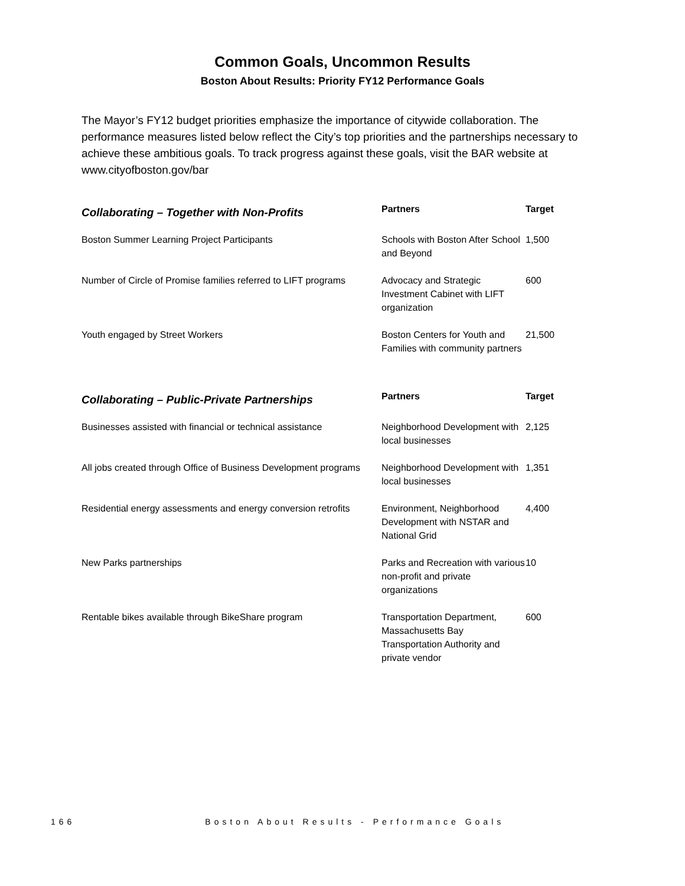Common Goals, Uncommon Results
Boston About Results: Priority FY12 Performance Goals
The Mayor’s FY12 budget priorities emphasize the importance of citywide collaboration. The performance measures listed below reflect the City’s top priorities and the partnerships necessary to achieve these ambitious goals. To track progress against these goals, visit the BAR website at www.cityofboston.gov/bar
| Collaborating – Together with Non-Profits | Partners | Target |
| --- | --- | --- |
| Boston Summer Learning Project Participants | Schools with Boston After School and Beyond | 1,500 |
| Number of Circle of Promise families referred to LIFT programs | Advocacy and Strategic Investment Cabinet with LIFT organization | 600 |
| Youth engaged by Street Workers | Boston Centers for Youth and Families with community partners | 21,500 |
| Collaborating – Public-Private Partnerships | Partners | Target |
| --- | --- | --- |
| Businesses assisted with financial or technical assistance | Neighborhood Development with local businesses | 2,125 |
| All jobs created through Office of Business Development programs | Neighborhood Development with local businesses | 1,351 |
| Residential energy assessments and energy conversion retrofits | Environment, Neighborhood Development with NSTAR and National Grid | 4,400 |
| New Parks partnerships | Parks and Recreation with various non-profit and private organizations | 10 |
| Rentable bikes available through BikeShare program | Transportation Department, Massachusetts Bay Transportation Authority and private vendor | 600 |
166 Boston About Results - Performance Goals